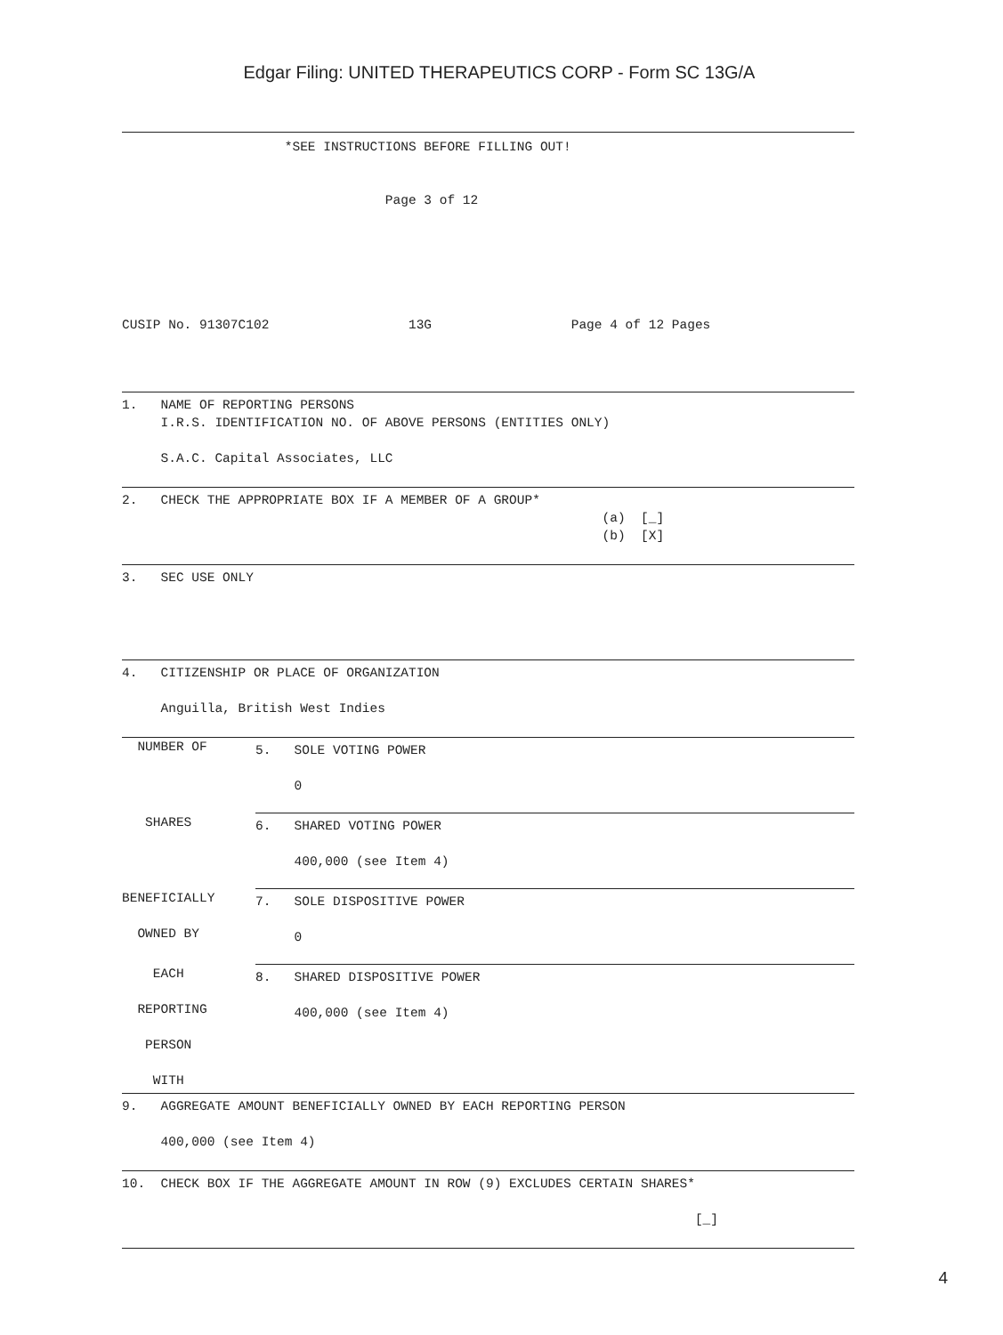Edgar Filing: UNITED THERAPEUTICS CORP - Form SC 13G/A
*SEE INSTRUCTIONS BEFORE FILLING OUT! Page 3 of 12 CUSIP No. 91307C102 13G Page 4 of 12 Pages
1. NAME OF REPORTING PERSONS I.R.S. IDENTIFICATION NO. OF ABOVE PERSONS (ENTITIES ONLY) S.A.C. Capital Associates, LLC
2. CHECK THE APPROPRIATE BOX IF A MEMBER OF A GROUP* (a) [_] (b) [X]
3. SEC USE ONLY
4. CITIZENSHIP OR PLACE OF ORGANIZATION Anguilla, British West Indies
| NUMBER OF | 5. SOLE VOTING POWER 0 |
| SHARES | 6. SHARED VOTING POWER 400,000 (see Item 4) |
| BENEFICIALLY OWNED BY | 7. SOLE DISPOSITIVE POWER 0 |
| EACH REPORTING PERSON WITH | 8. SHARED DISPOSITIVE POWER 400,000 (see Item 4) |
9. AGGREGATE AMOUNT BENEFICIALLY OWNED BY EACH REPORTING PERSON 400,000 (see Item 4)
10. CHECK BOX IF THE AGGREGATE AMOUNT IN ROW (9) EXCLUDES CERTAIN SHARES* [_]
4